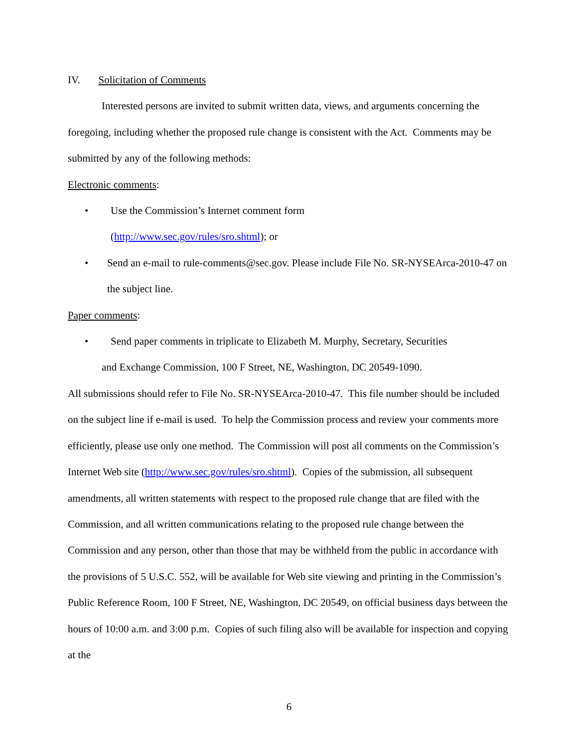IV. Solicitation of Comments
Interested persons are invited to submit written data, views, and arguments concerning the foregoing, including whether the proposed rule change is consistent with the Act. Comments may be submitted by any of the following methods:
Electronic comments:
• Use the Commission’s Internet comment form
(http://www.sec.gov/rules/sro.shtml); or
• Send an e-mail to rule-comments@sec.gov. Please include File No. SR-NYSEArca-2010-47 on the subject line.
Paper comments:
• Send paper comments in triplicate to Elizabeth M. Murphy, Secretary, Securities
and Exchange Commission, 100 F Street, NE, Washington, DC 20549-1090.
All submissions should refer to File No. SR-NYSEArca-2010-47. This file number should be included on the subject line if e-mail is used. To help the Commission process and review your comments more efficiently, please use only one method. The Commission will post all comments on the Commission’s Internet Web site (http://www.sec.gov/rules/sro.shtml). Copies of the submission, all subsequent amendments, all written statements with respect to the proposed rule change that are filed with the Commission, and all written communications relating to the proposed rule change between the Commission and any person, other than those that may be withheld from the public in accordance with the provisions of 5 U.S.C. 552, will be available for Web site viewing and printing in the Commission’s Public Reference Room, 100 F Street, NE, Washington, DC 20549, on official business days between the hours of 10:00 a.m. and 3:00 p.m. Copies of such filing also will be available for inspection and copying at the
6